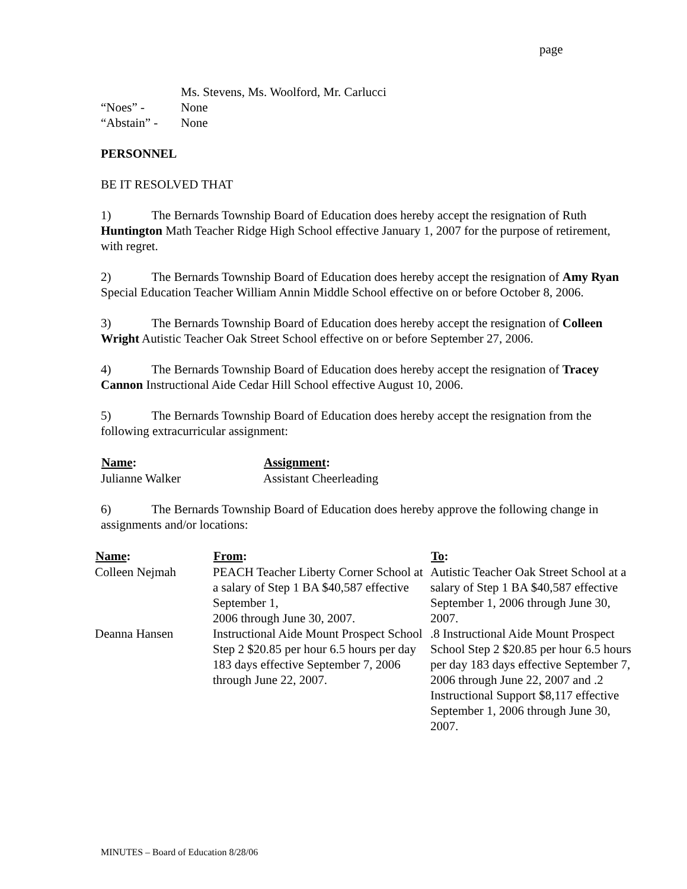page
| | Ms. Stevens, Ms. Woolford, Mr. Carlucci |
| “Noes” - | None |
| “Abstain” - | None |
PERSONNEL
BE IT RESOLVED THAT
1) The Bernards Township Board of Education does hereby accept the resignation of Ruth Huntington Math Teacher Ridge High School effective January 1, 2007 for the purpose of retirement, with regret.
2) The Bernards Township Board of Education does hereby accept the resignation of Amy Ryan Special Education Teacher William Annin Middle School effective on or before October 8, 2006.
3) The Bernards Township Board of Education does hereby accept the resignation of Colleen Wright Autistic Teacher Oak Street School effective on or before September 27, 2006.
4) The Bernards Township Board of Education does hereby accept the resignation of Tracey Cannon Instructional Aide Cedar Hill School effective August 10, 2006.
5) The Bernards Township Board of Education does hereby accept the resignation from the following extracurricular assignment:
| Name : | Assignment : |
| --- | --- |
| Julianne Walker | Assistant Cheerleading |
6) The Bernards Township Board of Education does hereby approve the following change in assignments and/or locations:
| Name : | From : | To : |
| --- | --- | --- |
| Colleen Nejmah | PEACH Teacher Liberty Corner School at a salary of Step 1 BA $40,587 effective September 1, 2006 through June 30, 2007. | Autistic Teacher Oak Street School at a salary of Step 1 BA $40,587 effective September 1, 2006 through June 30, 2007. |
| Deanna Hansen | Instructional Aide Mount Prospect School Step 2 $20.85 per hour 6.5 hours per day 183 days effective September 7, 2006 through June 22, 2007. | .8 Instructional Aide Mount Prospect School Step 2 $20.85 per hour 6.5 hours per day 183 days effective September 7, 2006 through June 22, 2007 and .2 Instructional Support $8,117 effective September 1, 2006 through June 30, 2007. |
MINUTES – Board of Education 8/28/06